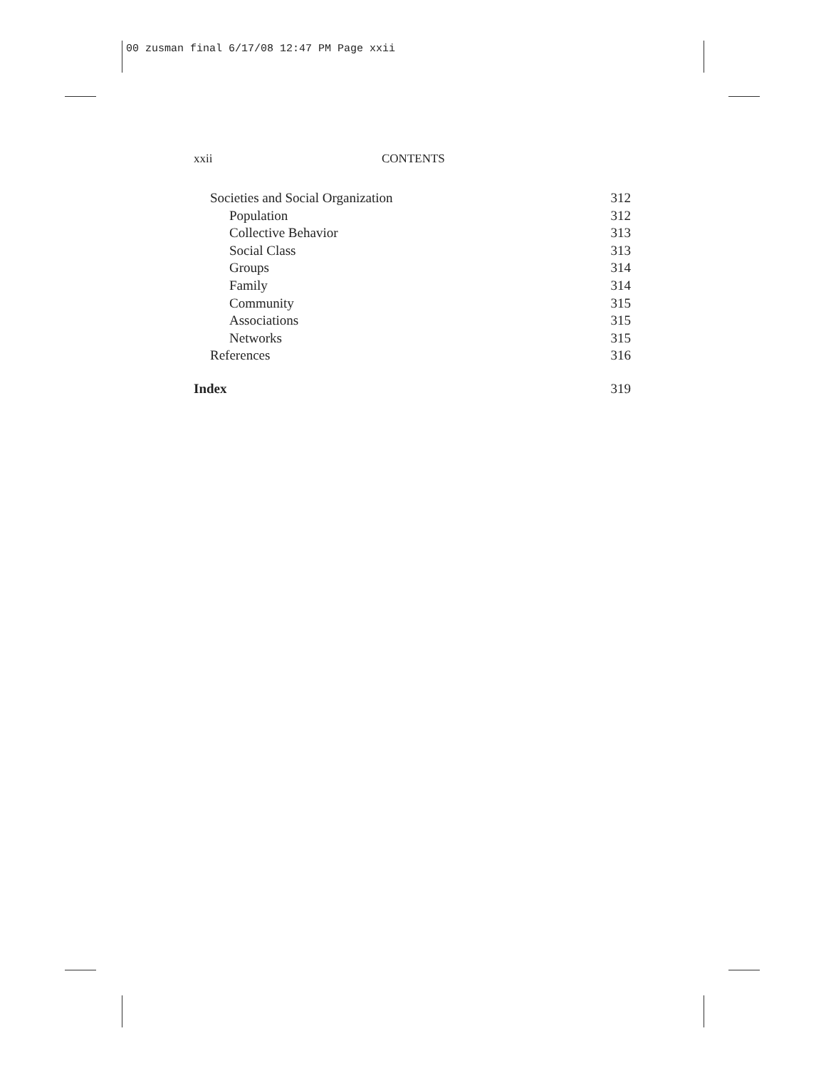00 zusman final 6/17/08 12:47 PM Page xxii
xxii CONTENTS
Societies and Social Organization 312
Population 312
Collective Behavior 313
Social Class 313
Groups 314
Family 314
Community 315
Associations 315
Networks 315
References 316
Index 319